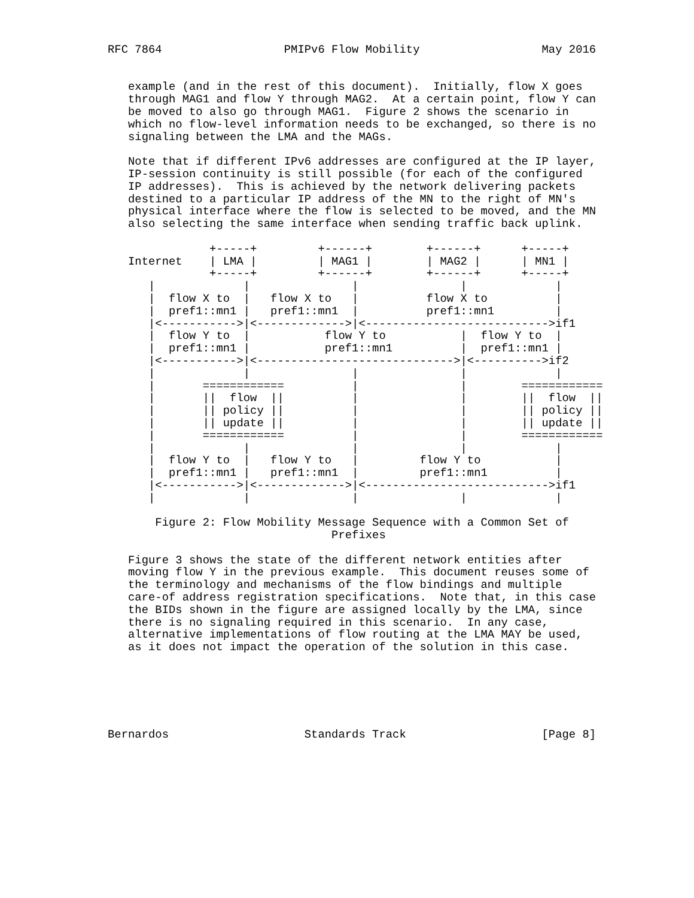RFC 7864                  PMIPv6 Flow Mobility                  May 2016


   example (and in the rest of this document).  Initially, flow X goes
   through MAG1 and flow Y through MAG2.  At a certain point, flow Y can
   be moved to also go through MAG1.  Figure 2 shows the scenario in
   which no flow-level information needs to be exchanged, so there is no
   signaling between the LMA and the MAGs.

   Note that if different IPv6 addresses are configured at the IP layer,
   IP-session continuity is still possible (for each of the configured
   IP addresses).  This is achieved by the network delivering packets
   destined to a particular IP address of the MN to the right of MN's
   physical interface where the flow is selected to be moved, and the MN
   also selecting the same interface when sending traffic back uplink.

               +-----+         +------+        +------+      +-----+
   Internet    | LMA |         | MAG1 |        | MAG2 |      | MN1 |
               +-----+         +------+        +------+      +-----+
      |             |               |               |             |
      |  flow X to  |   flow X to   |          flow X to          |
      |  pref1::mn1 |   pref1::mn1  |          pref1::mn1         |
      |<----------->|<------------->|<--------------------------->if1
      |  flow Y to  |           flow Y to           |  flow Y to  |
      |  pref1::mn1 |           pref1::mn1          |  pref1::mn1 |
      |<----------->|<----------------------------->|<---------->if2
      |             |               |               |             |
      |       ============          |               |        ============
      |       ||  flow  ||          |               |        ||  flow  ||
      |       || policy ||          |               |        || policy ||
      |       || update ||          |               |        || update ||
      |       ============          |               |        ============
      |             |               |               |             |
      |  flow Y to  |   flow Y to   |         flow Y to           |
      |  pref1::mn1 |   pref1::mn1  |         pref1::mn1          |
      |<----------->|<------------->|<--------------------------->if1
      |             |               |               |             |

       Figure 2: Flow Mobility Message Sequence with a Common Set of
                                 Prefixes

   Figure 3 shows the state of the different network entities after
   moving flow Y in the previous example.  This document reuses some of
   the terminology and mechanisms of the flow bindings and multiple
   care-of address registration specifications.  Note that, in this case
   the BIDs shown in the figure are assigned locally by the LMA, since
   there is no signaling required in this scenario.  In any case,
   alternative implementations of flow routing at the LMA MAY be used,
   as it does not impact the operation of the solution in this case.






Bernardos                    Standards Track                    [Page 8]